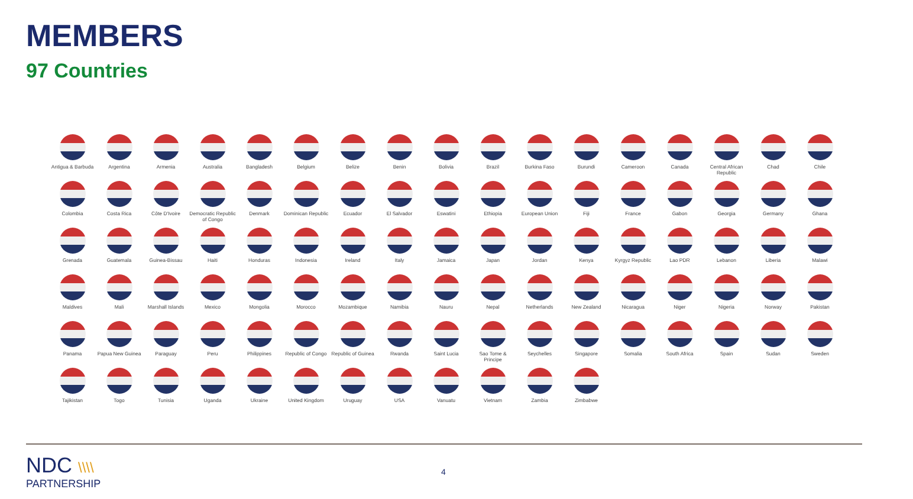MEMBERS
97 Countries
Antigua & Barbuda
Argentina
Armenia
Australia
Bangladesh
Belgium
Belize
Benin
Bolivia
Brazil
Burkina Faso
Burundi
Cameroon
Canada
Central African Republic
Chad
Chile
Colombia
Costa Rica
Côte D'Ivoire
Democratic Republic of Congo
Denmark
Dominican Republic
Ecuador
El Salvador
Eswatini
Ethiopia
European Union
Fiji
France
Gabon
Georgia
Germany
Ghana
Grenada
Guatemala
Guinea-Bissau
Haiti
Honduras
Indonesia
Ireland
Italy
Jamaica
Japan
Jordan
Kenya
Kyrgyz Republic
Lao PDR
Lebanon
Liberia
Malawi
Maldives
Mali
Marshall Islands
Mexico
Mongolia
Morocco
Mozambique
Namibia
Nauru
Nepal
Netherlands
New Zealand
Nicaragua
Niger
Nigeria
Norway
Pakistan
Panama
Papua New Guinea
Paraguay
Peru
Philippines
Republic of Congo
Republic of Guinea
Rwanda
Saint Lucia
Sao Tome & Principe
Seychelles
Singapore
Somalia
South Africa
Spain
Sudan
Sweden
Tajikistan
Togo
Tunisia
Uganda
Ukraine
United Kingdom
Uruguay
USA
Vanuatu
Vietnam
Zambia
Zimbabwe
NDC \\\\
PARTNERSHIP
4